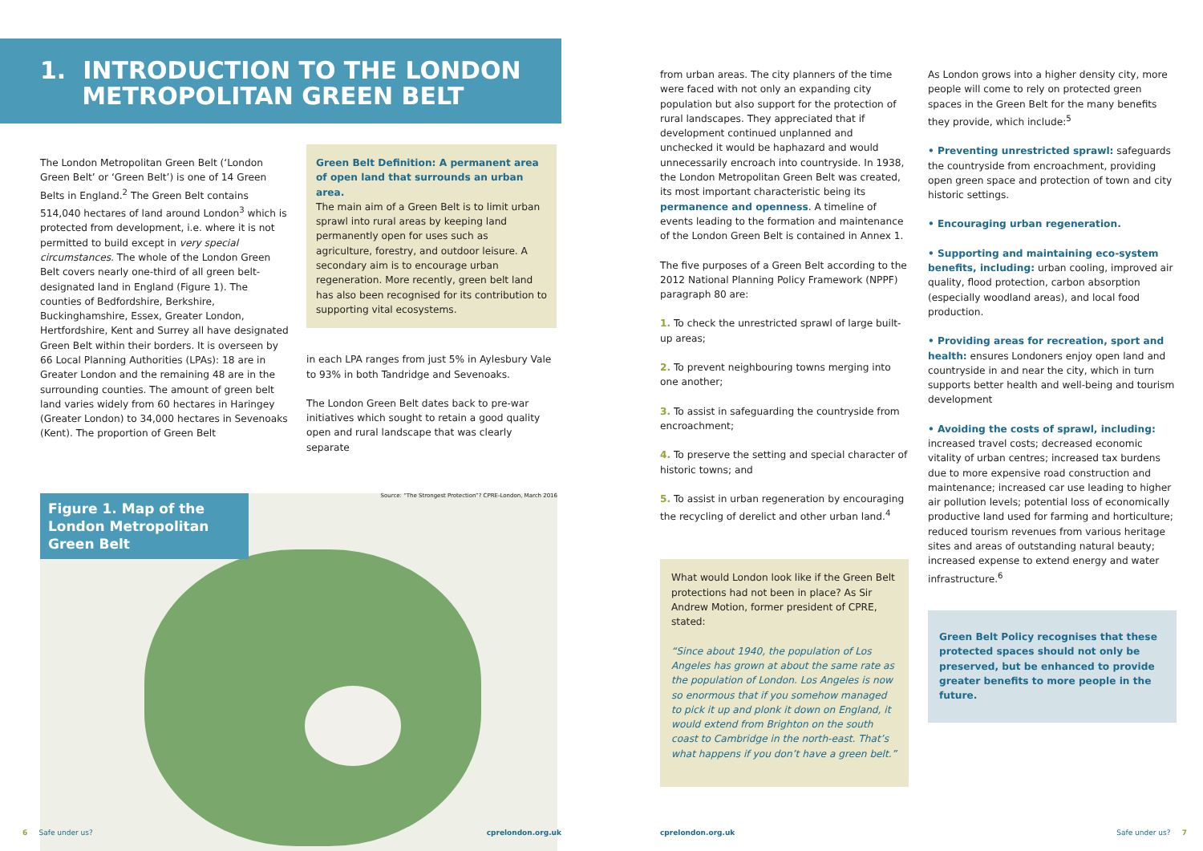1. INTRODUCTION TO THE LONDON
METROPOLITAN GREEN BELT
The London Metropolitan Green Belt (‘London Green Belt’ or ‘Green Belt’) is one of 14 Green Belts in England.<sup>2</sup> The Green Belt contains 514,040 hectares of land around London<sup>3</sup> which is protected from development, i.e. where it is not permitted to build except in very special circumstances. The whole of the London Green Belt covers nearly one-third of all green belt-designated land in England (Figure 1). The counties of Bedfordshire, Berkshire, Buckinghamshire, Essex, Greater London, Hertfordshire, Kent and Surrey all have designated Green Belt within their borders. It is overseen by 66 Local Planning Authorities (LPAs): 18 are in Greater London and the remaining 48 are in the surrounding counties. The amount of green belt land varies widely from 60 hectares in Haringey (Greater London) to 34,000 hectares in Sevenoaks (Kent). The proportion of Green Belt
Green Belt Definition: A permanent area of open land that surrounds an urban area.
The main aim of a Green Belt is to limit urban sprawl into rural areas by keeping land permanently open for uses such as agriculture, forestry, and outdoor leisure. A secondary aim is to encourage urban regeneration. More recently, green belt land has also been recognised for its contribution to supporting vital ecosystems.
in each LPA ranges from just 5% in Aylesbury Vale to 93% in both Tandridge and Sevenoaks.
The London Green Belt dates back to pre-war initiatives which sought to retain a good quality open and rural landscape that was clearly separate
Source: “The Strongest Protection”? CPRE-London, March 2016
Figure 1. Map of the London Metropolitan Green Belt
6 Safe under us? cprelondon.org.uk
from urban areas. The city planners of the time were faced with not only an expanding city population but also support for the protection of rural landscapes. They appreciated that if development continued unplanned and unchecked it would be haphazard and would unnecessarily encroach into countryside. In 1938, the London Metropolitan Green Belt was created, its most important characteristic being its permanence and openness. A timeline of events leading to the formation and maintenance of the London Green Belt is contained in Annex 1.
The five purposes of a Green Belt according to the 2012 National Planning Policy Framework (NPPF) paragraph 80 are:
1. To check the unrestricted sprawl of large built-up areas;
2. To prevent neighbouring towns merging into one another;
3. To assist in safeguarding the countryside from encroachment;
4. To preserve the setting and special character of historic towns; and
5. To assist in urban regeneration by encouraging the recycling of derelict and other urban land.<sup>4</sup>
What would London look like if the Green Belt protections had not been in place? As Sir Andrew Motion, former president of CPRE, stated:
“Since about 1940, the population of Los Angeles has grown at about the same rate as the population of London. Los Angeles is now so enormous that if you somehow managed to pick it up and plonk it down on England, it would extend from Brighton on the south coast to Cambridge in the north-east. That’s what happens if you don’t have a green belt.”
As London grows into a higher density city, more people will come to rely on protected green spaces in the Green Belt for the many benefits they provide, which include:<sup>5</sup>
• Preventing unrestricted sprawl: safeguards the countryside from encroachment, providing open green space and protection of town and city historic settings.
• Encouraging urban regeneration.
• Supporting and maintaining eco-system benefits, including: urban cooling, improved air quality, flood protection, carbon absorption (especially woodland areas), and local food production.
• Providing areas for recreation, sport and health: ensures Londoners enjoy open land and countryside in and near the city, which in turn supports better health and well-being and tourism development
• Avoiding the costs of sprawl, including: increased travel costs; decreased economic vitality of urban centres; increased tax burdens due to more expensive road construction and maintenance; increased car use leading to higher air pollution levels; potential loss of economically productive land used for farming and horticulture; reduced tourism revenues from various heritage sites and areas of outstanding natural beauty; increased expense to extend energy and water infrastructure.<sup>6</sup>
Green Belt Policy recognises that these protected spaces should not only be preserved, but be enhanced to provide greater benefits to more people in the future.
cprelondon.org.uk Safe under us? 7